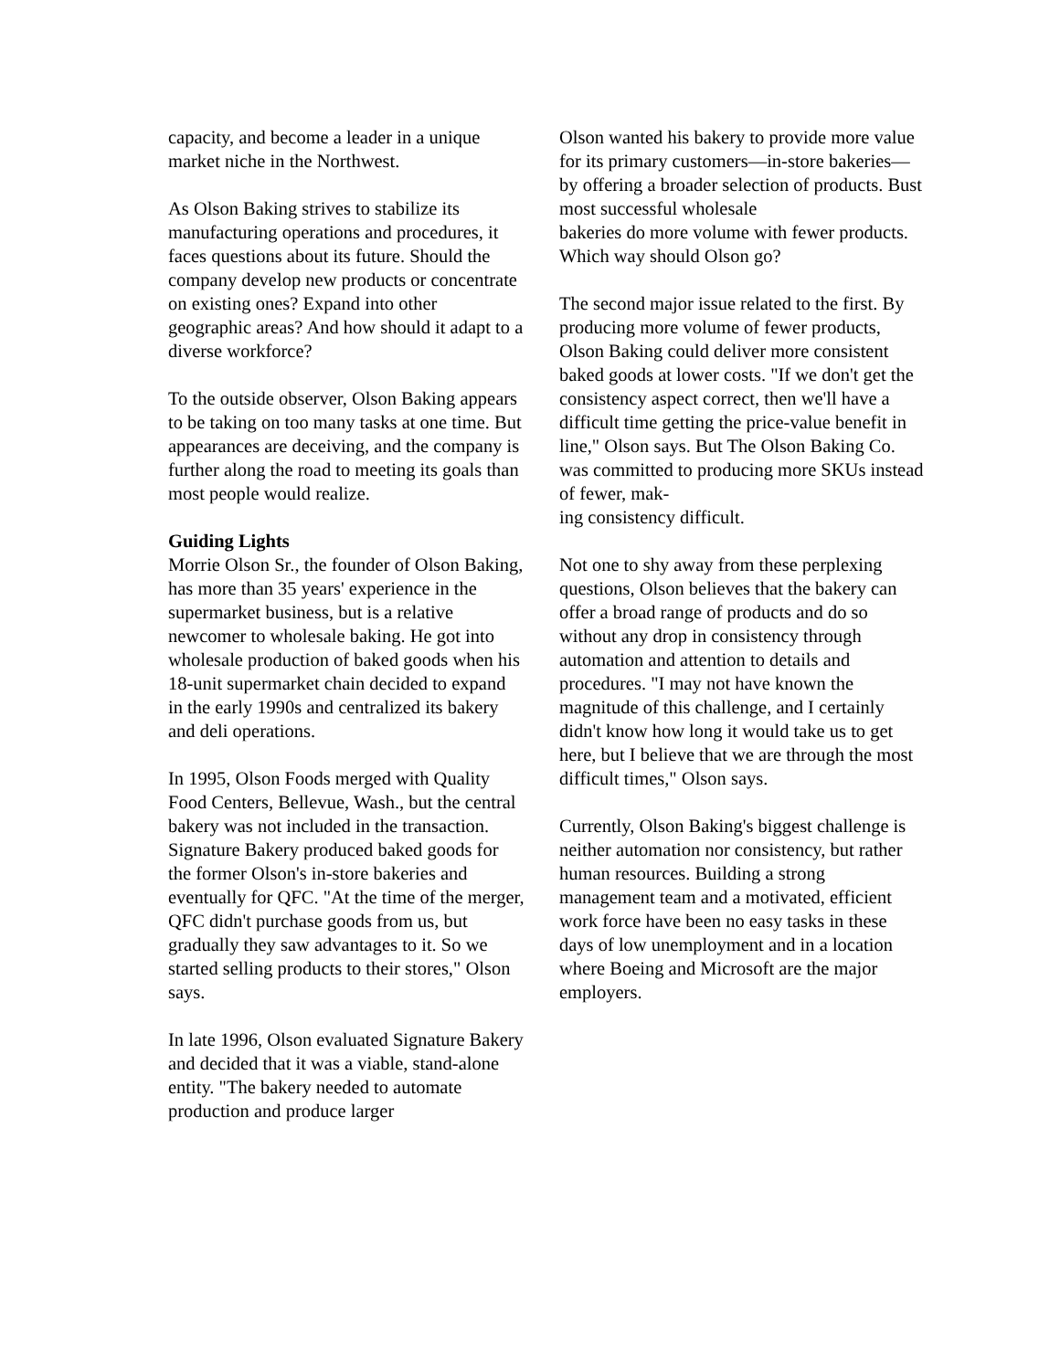capacity, and become a leader in a unique market niche in the Northwest.
As Olson Baking strives to stabilize its manufacturing operations and procedures, it faces questions about its future. Should the company develop new products or concentrate on existing ones? Expand into other geographic areas? And how should it adapt to a diverse workforce?
To the outside observer, Olson Baking appears to be taking on too many tasks at one time. But appearances are deceiving, and the company is further along the road to meeting its goals than most people would realize.
Guiding Lights
Morrie Olson Sr., the founder of Olson Baking, has more than 35 years' experience in the supermarket business, but is a relative newcomer to wholesale baking. He got into wholesale production of baked goods when his 18-unit supermarket chain decided to expand in the early 1990s and centralized its bakery and deli operations.
In 1995, Olson Foods merged with Quality Food Centers, Bellevue, Wash., but the central bakery was not included in the transaction. Signature Bakery produced baked goods for the former Olson's in-store bakeries and eventually for QFC. "At the time of the merger, QFC didn't purchase goods from us, but gradually they saw advantages to it. So we started selling products to their stores," Olson says.
In late 1996, Olson evaluated Signature Bakery and decided that it was a viable, stand-alone entity. "The bakery needed to automate production and produce larger
Olson wanted his bakery to provide more value for its primary customers—in-store bakeries—by offering a broader selection of products. Bust most successful wholesale
bakeries do more volume with fewer products. Which way should Olson go?
The second major issue related to the first. By producing more volume of fewer products, Olson Baking could deliver more consistent baked goods at lower costs. "If we don't get the consistency aspect correct, then we'll have a difficult time getting the price-value benefit in line," Olson says. But The Olson Baking Co. was committed to producing more SKUs instead of fewer, mak-
ing consistency difficult.
Not one to shy away from these perplexing questions, Olson believes that the bakery can offer a broad range of products and do so without any drop in consistency through automation and attention to details and procedures. "I may not have known the magnitude of this challenge, and I certainly didn't know how long it would take us to get here, but I believe that we are through the most difficult times," Olson says.
Currently, Olson Baking's biggest challenge is neither automation nor consistency, but rather human resources. Building a strong management team and a motivated, efficient work force have been no easy tasks in these days of low unemployment and in a location where Boeing and Microsoft are the major employers.